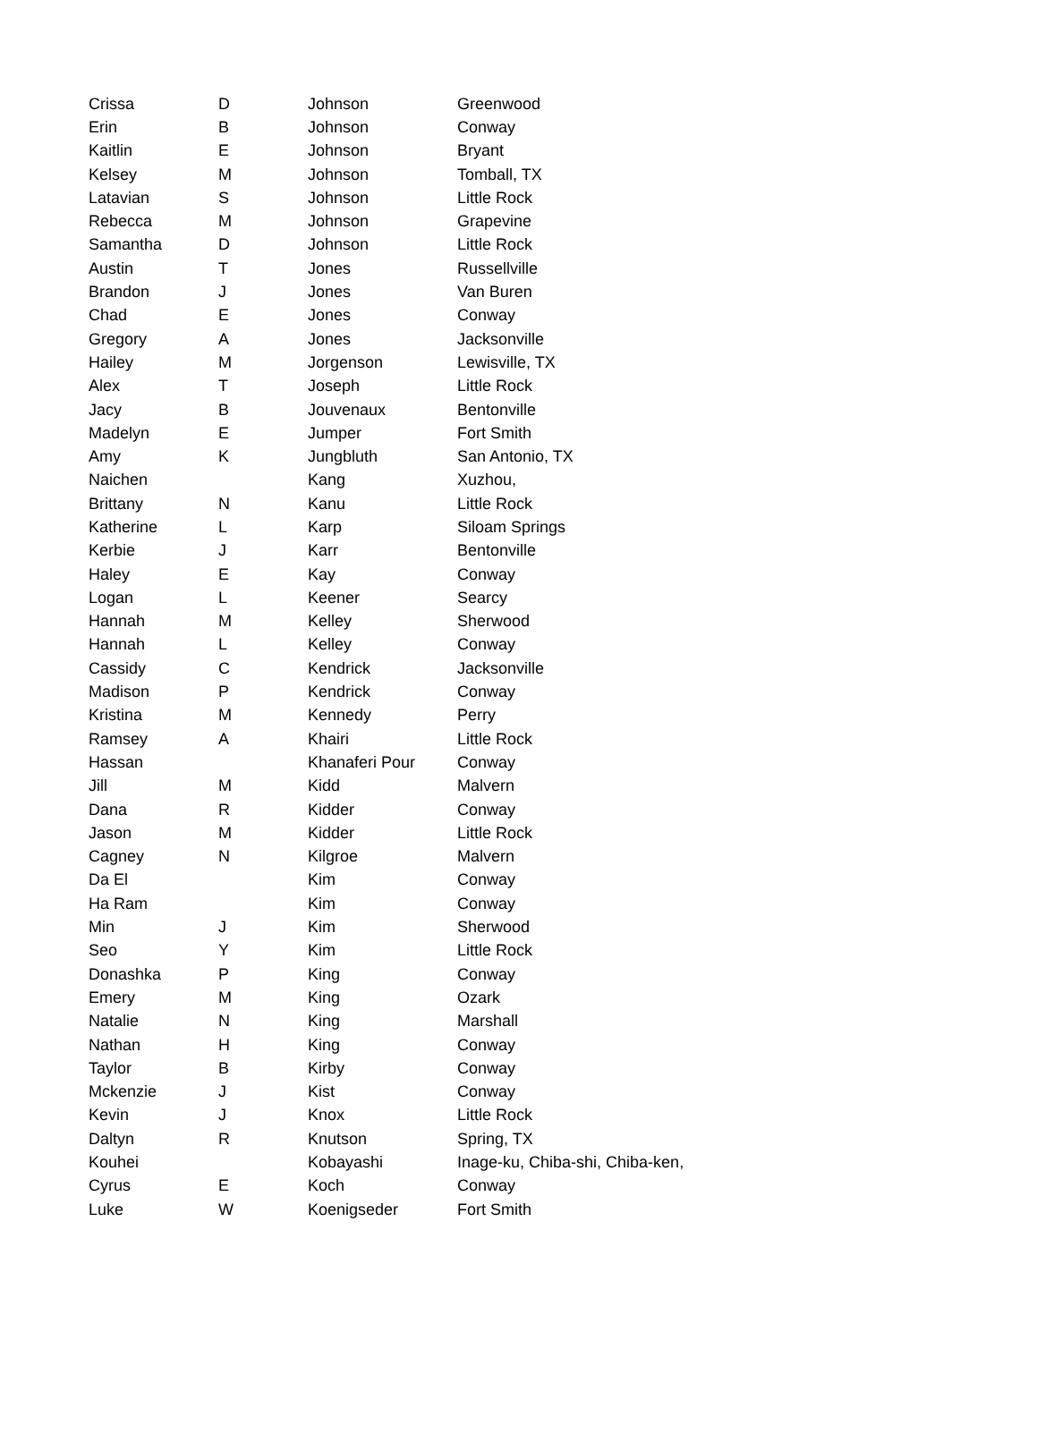| Crissa | D | Johnson | Greenwood |
| Erin | B | Johnson | Conway |
| Kaitlin | E | Johnson | Bryant |
| Kelsey | M | Johnson | Tomball, TX |
| Latavian | S | Johnson | Little Rock |
| Rebecca | M | Johnson | Grapevine |
| Samantha | D | Johnson | Little Rock |
| Austin | T | Jones | Russellville |
| Brandon | J | Jones | Van Buren |
| Chad | E | Jones | Conway |
| Gregory | A | Jones | Jacksonville |
| Hailey | M | Jorgenson | Lewisville, TX |
| Alex | T | Joseph | Little Rock |
| Jacy | B | Jouvenaux | Bentonville |
| Madelyn | E | Jumper | Fort Smith |
| Amy | K | Jungbluth | San Antonio, TX |
| Naichen | | Kang | Xuzhou, |
| Brittany | N | Kanu | Little Rock |
| Katherine | L | Karp | Siloam Springs |
| Kerbie | J | Karr | Bentonville |
| Haley | E | Kay | Conway |
| Logan | L | Keener | Searcy |
| Hannah | M | Kelley | Sherwood |
| Hannah | L | Kelley | Conway |
| Cassidy | C | Kendrick | Jacksonville |
| Madison | P | Kendrick | Conway |
| Kristina | M | Kennedy | Perry |
| Ramsey | A | Khairi | Little Rock |
| Hassan | | Khanaferi Pour | Conway |
| Jill | M | Kidd | Malvern |
| Dana | R | Kidder | Conway |
| Jason | M | Kidder | Little Rock |
| Cagney | N | Kilgroe | Malvern |
| Da El | | Kim | Conway |
| Ha Ram | | Kim | Conway |
| Min | J | Kim | Sherwood |
| Seo | Y | Kim | Little Rock |
| Donashka | P | King | Conway |
| Emery | M | King | Ozark |
| Natalie | N | King | Marshall |
| Nathan | H | King | Conway |
| Taylor | B | Kirby | Conway |
| Mckenzie | J | Kist | Conway |
| Kevin | J | Knox | Little Rock |
| Daltyn | R | Knutson | Spring, TX |
| Kouhei | | Kobayashi | Inage-ku, Chiba-shi, Chiba-ken, |
| Cyrus | E | Koch | Conway |
| Luke | W | Koenigseder | Fort Smith |